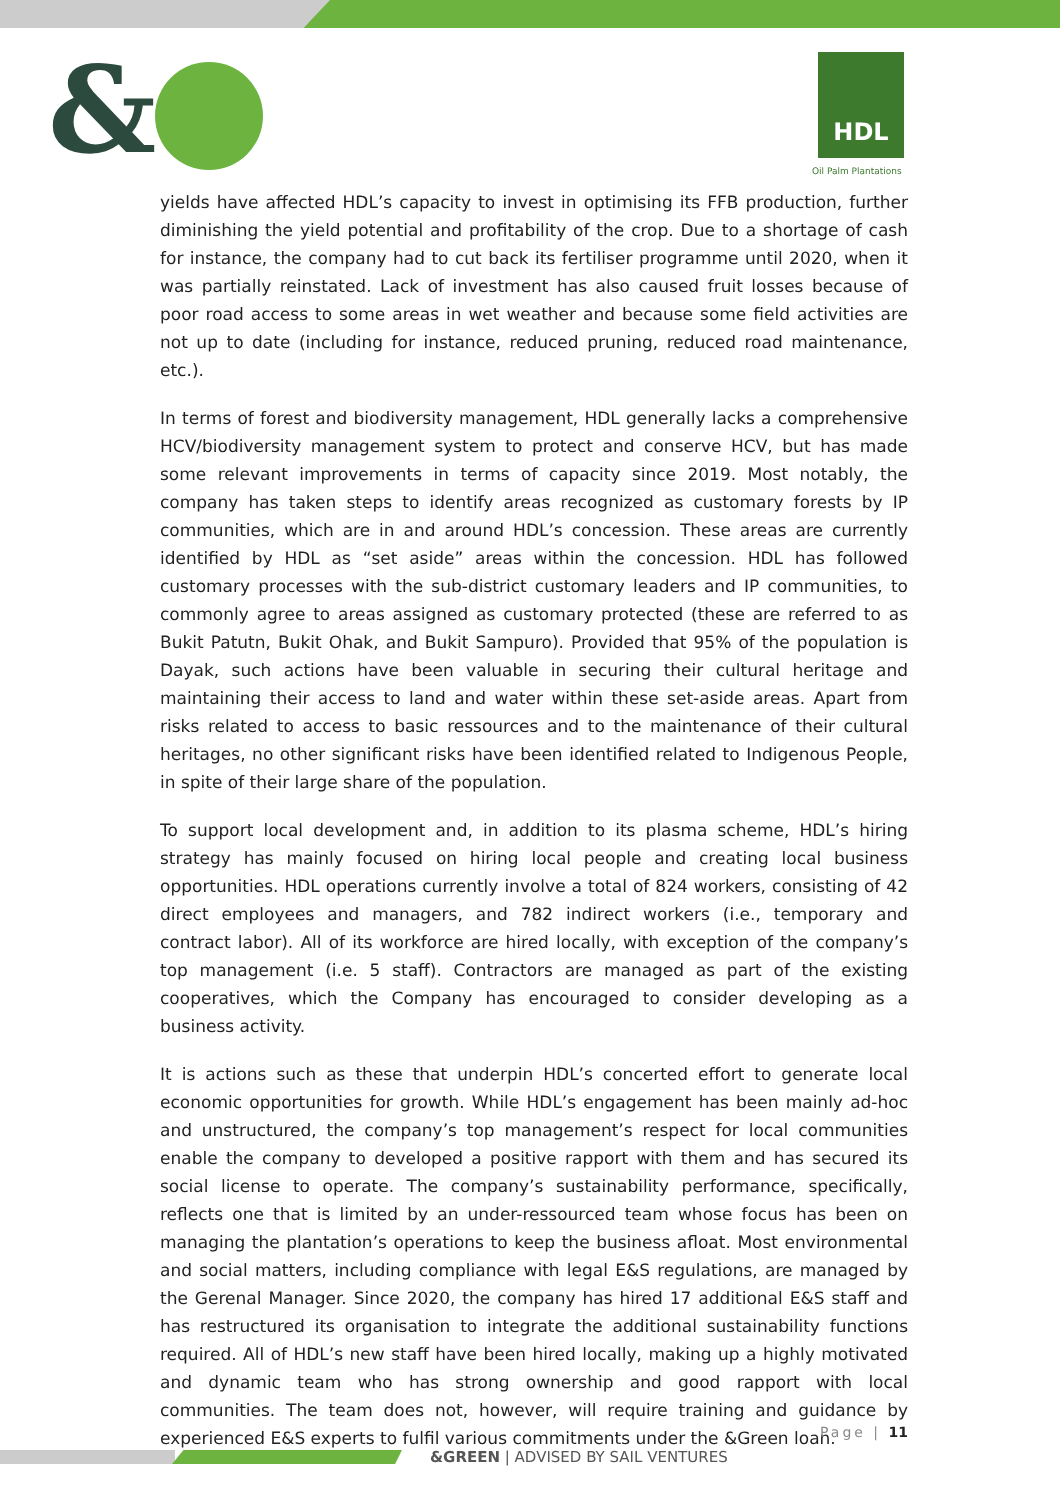& HDL
Oil Palm Plantations
yields have affected HDL’s capacity to invest in optimising its FFB production, further diminishing the yield potential and profitability of the crop. Due to a shortage of cash for instance, the company had to cut back its fertiliser programme until 2020, when it was partially reinstated. Lack of investment has also caused fruit losses because of poor road access to some areas in wet weather and because some field activities are not up to date (including for instance, reduced pruning, reduced road maintenance, etc.).
In terms of forest and biodiversity management, HDL generally lacks a comprehensive HCV/biodiversity management system to protect and conserve HCV, but has made some relevant improvements in terms of capacity since 2019. Most notably, the company has taken steps to identify areas recognized as customary forests by IP communities, which are in and around HDL’s concession. These areas are currently identified by HDL as “set aside” areas within the concession. HDL has followed customary processes with the sub-district customary leaders and IP communities, to commonly agree to areas assigned as customary protected (these are referred to as Bukit Patutn, Bukit Ohak, and Bukit Sampuro). Provided that 95% of the population is Dayak, such actions have been valuable in securing their cultural heritage and maintaining their access to land and water within these set-aside areas. Apart from risks related to access to basic ressources and to the maintenance of their cultural heritages, no other significant risks have been identified related to Indigenous People, in spite of their large share of the population.
To support local development and, in addition to its plasma scheme, HDL’s hiring strategy has mainly focused on hiring local people and creating local business opportunities. HDL operations currently involve a total of 824 workers, consisting of 42 direct employees and managers, and 782 indirect workers (i.e., temporary and contract labor). All of its workforce are hired locally, with exception of the company’s top management (i.e. 5 staff). Contractors are managed as part of the existing cooperatives, which the Company has encouraged to consider developing as a business activity.
It is actions such as these that underpin HDL’s concerted effort to generate local economic opportunities for growth. While HDL’s engagement has been mainly ad-hoc and unstructured, the company’s top management’s respect for local communities enable the company to developed a positive rapport with them and has secured its social license to operate. The company’s sustainability performance, specifically, reflects one that is limited by an under-ressourced team whose focus has been on managing the plantation’s operations to keep the business afloat. Most environmental and social matters, including compliance with legal E&S regulations, are managed by the Gerenal Manager. Since 2020, the company has hired 17 additional E&S staff and has restructured its organisation to integrate the additional sustainability functions required. All of HDL’s new staff have been hired locally, making up a highly motivated and dynamic team who has strong ownership and good rapport with local communities. The team does not, however, will require training and guidance by experienced E&S experts to fulfil various commitments under the &Green loan.
Page | 11
&GREEN | ADVISED BY SAIL VENTURES